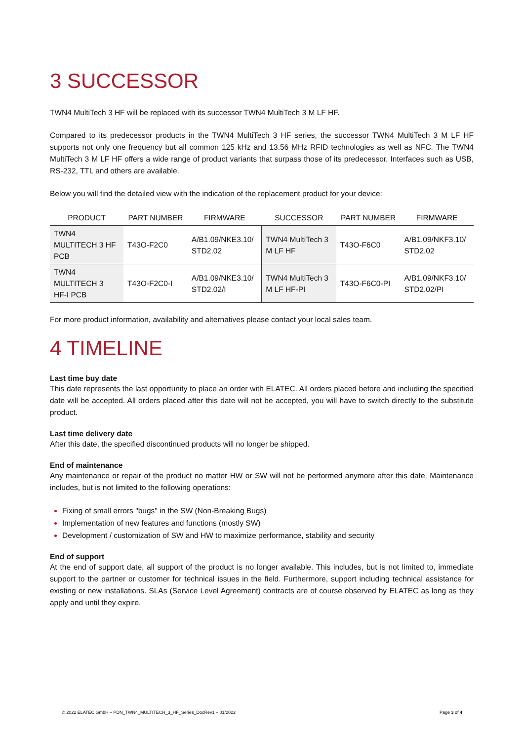3 SUCCESSOR
TWN4 MultiTech 3 HF will be replaced with its successor TWN4 MultiTech 3 M LF HF.
Compared to its predecessor products in the TWN4 MultiTech 3 HF series, the successor TWN4 MultiTech 3 M LF HF supports not only one frequency but all common 125 kHz and 13.56 MHz RFID technologies as well as NFC. The TWN4 MultiTech 3 M LF HF offers a wide range of product variants that surpass those of its predecessor. Interfaces such as USB, RS-232, TTL and others are available.
Below you will find the detailed view with the indication of the replacement product for your device:
| PRODUCT | PART NUMBER | FIRMWARE | SUCCESSOR | PART NUMBER | FIRMWARE |
| --- | --- | --- | --- | --- | --- |
| TWN4 MULTITECH 3 HF PCB | T43O-F2C0 | A/B1.09/NKE3.10/ STD2.02 | TWN4 MultiTech 3 M LF HF | T43O-F6C0 | A/B1.09/NKF3.10/ STD2.02 |
| TWN4 MULTITECH 3 HF-I PCB | T43O-F2C0-I | A/B1.09/NKE3.10/ STD2.02/I | TWN4 MultiTech 3 M LF HF-PI | T43O-F6C0-PI | A/B1.09/NKF3.10/ STD2.02/PI |
For more product information, availability and alternatives please contact your local sales team.
4 TIMELINE
Last time buy date
This date represents the last opportunity to place an order with ELATEC. All orders placed before and including the specified date will be accepted. All orders placed after this date will not be accepted, you will have to switch directly to the substitute product.
Last time delivery date
After this date, the specified discontinued products will no longer be shipped.
End of maintenance
Any maintenance or repair of the product no matter HW or SW will not be performed anymore after this date. Maintenance includes, but is not limited to the following operations:
Fixing of small errors "bugs" in the SW (Non-Breaking Bugs)
Implementation of new features and functions (mostly SW)
Development / customization of SW and HW to maximize performance, stability and security
End of support
At the end of support date, all support of the product is no longer available. This includes, but is not limited to, immediate support to the partner or customer for technical issues in the field. Furthermore, support including technical assistance for existing or new installations. SLAs (Service Level Agreement) contracts are of course observed by ELATEC as long as they apply and until they expire.
© 2022 ELATEC GmbH – PDN_TWN4_MULTITECH_3_HF_Series_DocRev1 – 01/2022 Page 3 of 4